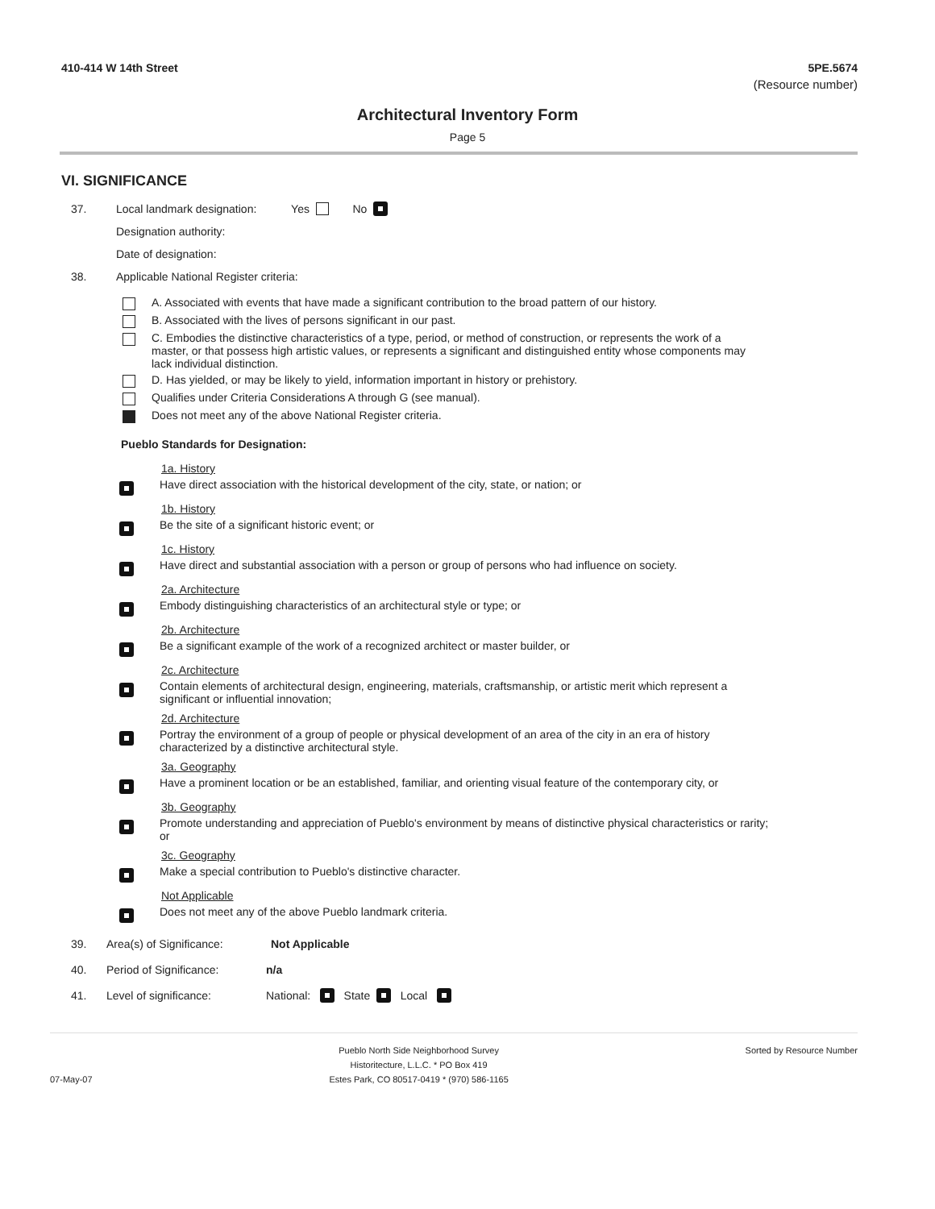410-414 W 14th Street 5PE.5674
(Resource number)
Architectural Inventory Form
Page 5
VI. SIGNIFICANCE
37. Local landmark designation: Yes No
Designation authority:
Date of designation:
38. Applicable National Register criteria:
A. Associated with events that have made a significant contribution to the broad pattern of our history.
B. Associated with the lives of persons significant in our past.
C. Embodies the distinctive characteristics of a type, period, or method of construction, or represents the work of a master, or that possess high artistic values, or represents a significant and distinguished entity whose components may lack individual distinction.
D. Has yielded, or may be likely to yield, information important in history or prehistory.
Qualifies under Criteria Considerations A through G (see manual).
Does not meet any of the above National Register criteria.
Pueblo Standards for Designation:
1a. History
Have direct association with the historical development of the city, state, or nation; or
1b. History
Be the site of a significant historic event; or
1c. History
Have direct and substantial association with a person or group of persons who had influence on society.
2a. Architecture
Embody distinguishing characteristics of an architectural style or type; or
2b. Architecture
Be a significant example of the work of a recognized architect or master builder, or
2c. Architecture
Contain elements of architectural design, engineering, materials, craftsmanship, or artistic merit which represent a significant or influential innovation;
2d. Architecture
Portray the environment of a group of people or physical development of an area of the city in an era of history characterized by a distinctive architectural style.
3a. Geography
Have a prominent location or be an established, familiar, and orienting visual feature of the contemporary city, or
3b. Geography
Promote understanding and appreciation of Pueblo's environment by means of distinctive physical characteristics or rarity; or
3c. Geography
Make a special contribution to Pueblo's distinctive character.
Not Applicable
Does not meet any of the above Pueblo landmark criteria.
39. Area(s) of Significance: Not Applicable
40. Period of Significance: n/a
41. Level of significance: National: State Local
07-May-07
Pueblo North Side Neighborhood Survey
Historitecture, L.L.C. * PO Box 419
Estes Park, CO 80517-0419 * (970) 586-1165
Sorted by Resource Number